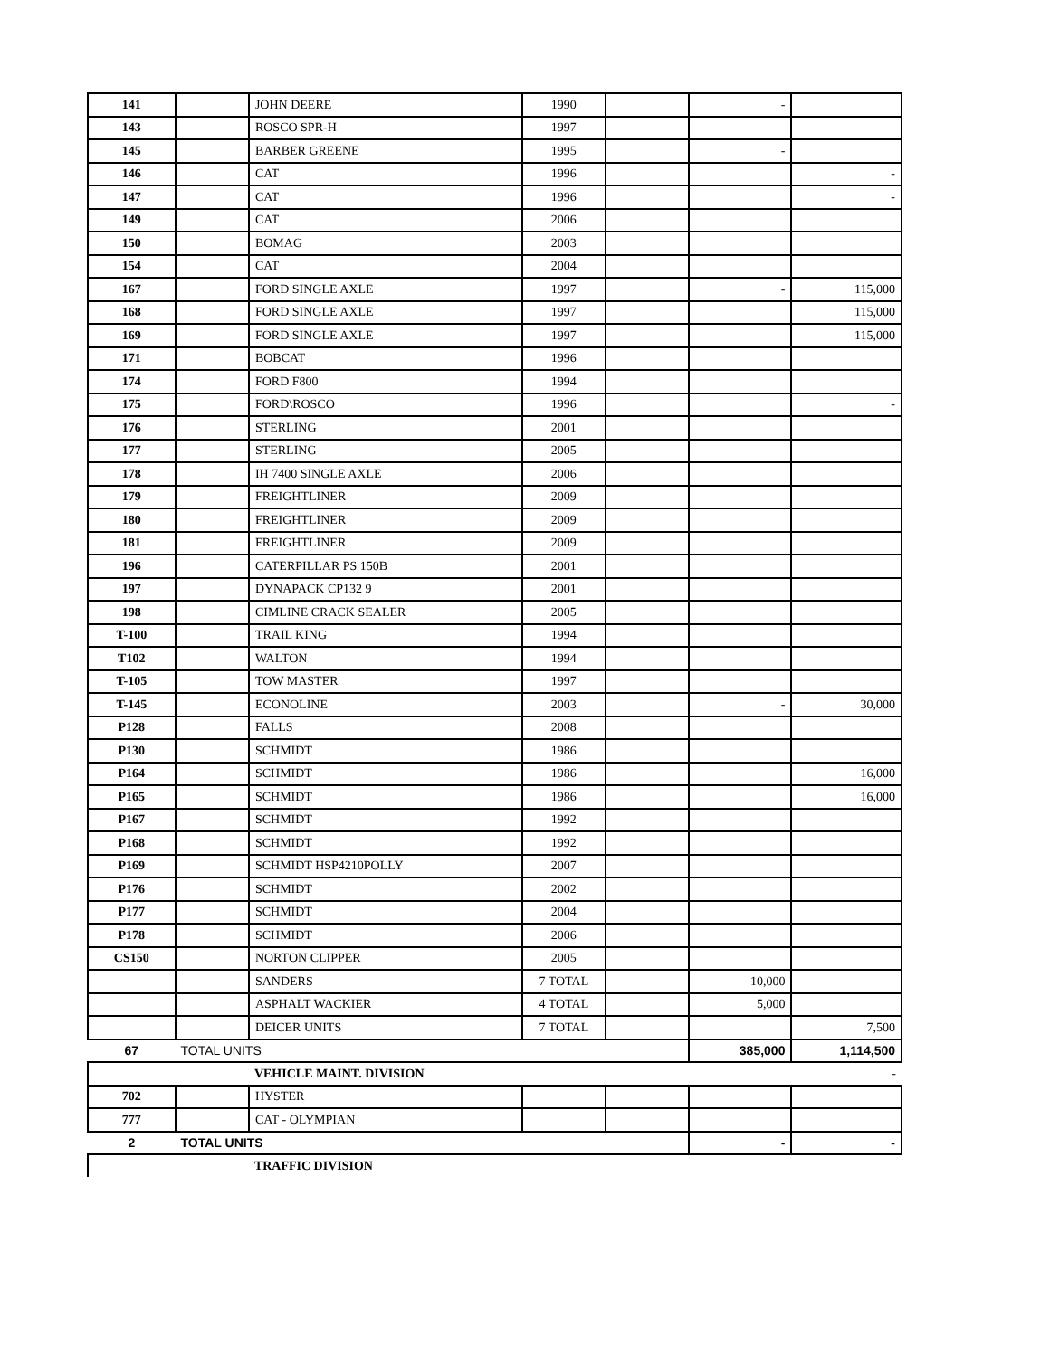| 141 | | JOHN DEERE | 1990 | | - | |
| 143 | | ROSCO SPR-H | 1997 | | | |
| 145 | | BARBER GREENE | 1995 | | - | |
| 146 | | CAT | 1996 | | | - |
| 147 | | CAT | 1996 | | | - |
| 149 | | CAT | 2006 | | | |
| 150 | | BOMAG | 2003 | | | |
| 154 | | CAT | 2004 | | | |
| 167 | | FORD SINGLE AXLE | 1997 | | - | 115,000 |
| 168 | | FORD SINGLE AXLE | 1997 | | | 115,000 |
| 169 | | FORD SINGLE AXLE | 1997 | | | 115,000 |
| 171 | | BOBCAT | 1996 | | | |
| 174 | | FORD F800 | 1994 | | | |
| 175 | | FORD\ROSCO | 1996 | | | - |
| 176 | | STERLING | 2001 | | | |
| 177 | | STERLING | 2005 | | | |
| 178 | | IH 7400 SINGLE AXLE | 2006 | | | |
| 179 | | FREIGHTLINER | 2009 | | | |
| 180 | | FREIGHTLINER | 2009 | | | |
| 181 | | FREIGHTLINER | 2009 | | | |
| 196 | | CATERPILLAR PS 150B | 2001 | | | |
| 197 | | DYNAPACK CP132 9 | 2001 | | | |
| 198 | | CIMLINE CRACK SEALER | 2005 | | | |
| T-100 | | TRAIL KING | 1994 | | | |
| T102 | | WALTON | 1994 | | | |
| T-105 | | TOW MASTER | 1997 | | | |
| T-145 | | ECONOLINE | 2003 | | - | 30,000 |
| P128 | | FALLS | 2008 | | | |
| P130 | | SCHMIDT | 1986 | | | |
| P164 | | SCHMIDT | 1986 | | | 16,000 |
| P165 | | SCHMIDT | 1986 | | | 16,000 |
| P167 | | SCHMIDT | 1992 | | | |
| P168 | | SCHMIDT | 1992 | | | |
| P169 | | SCHMIDT HSP4210POLLY | 2007 | | | |
| P176 | | SCHMIDT | 2002 | | | |
| P177 | | SCHMIDT | 2004 | | | |
| P178 | | SCHMIDT | 2006 | | | |
| CS150 | | NORTON CLIPPER | 2005 | | | |
| | | SANDERS | 7 TOTAL | | 10,000 | |
| | | ASPHALT WACKIER | 4 TOTAL | | 5,000 | |
| | | DEICER UNITS | 7 TOTAL | | | 7,500 |
| 67 | TOTAL UNITS | | | | 385,000 | 1,114,500 |
| | | VEHICLE MAINT. DIVISION | | | | - |
| 702 | | HYSTER | | | | |
| 777 | | CAT - OLYMPIAN | | | | |
| 2 | TOTAL UNITS | | | | - | - |
| | | TRAFFIC DIVISION | | | | |